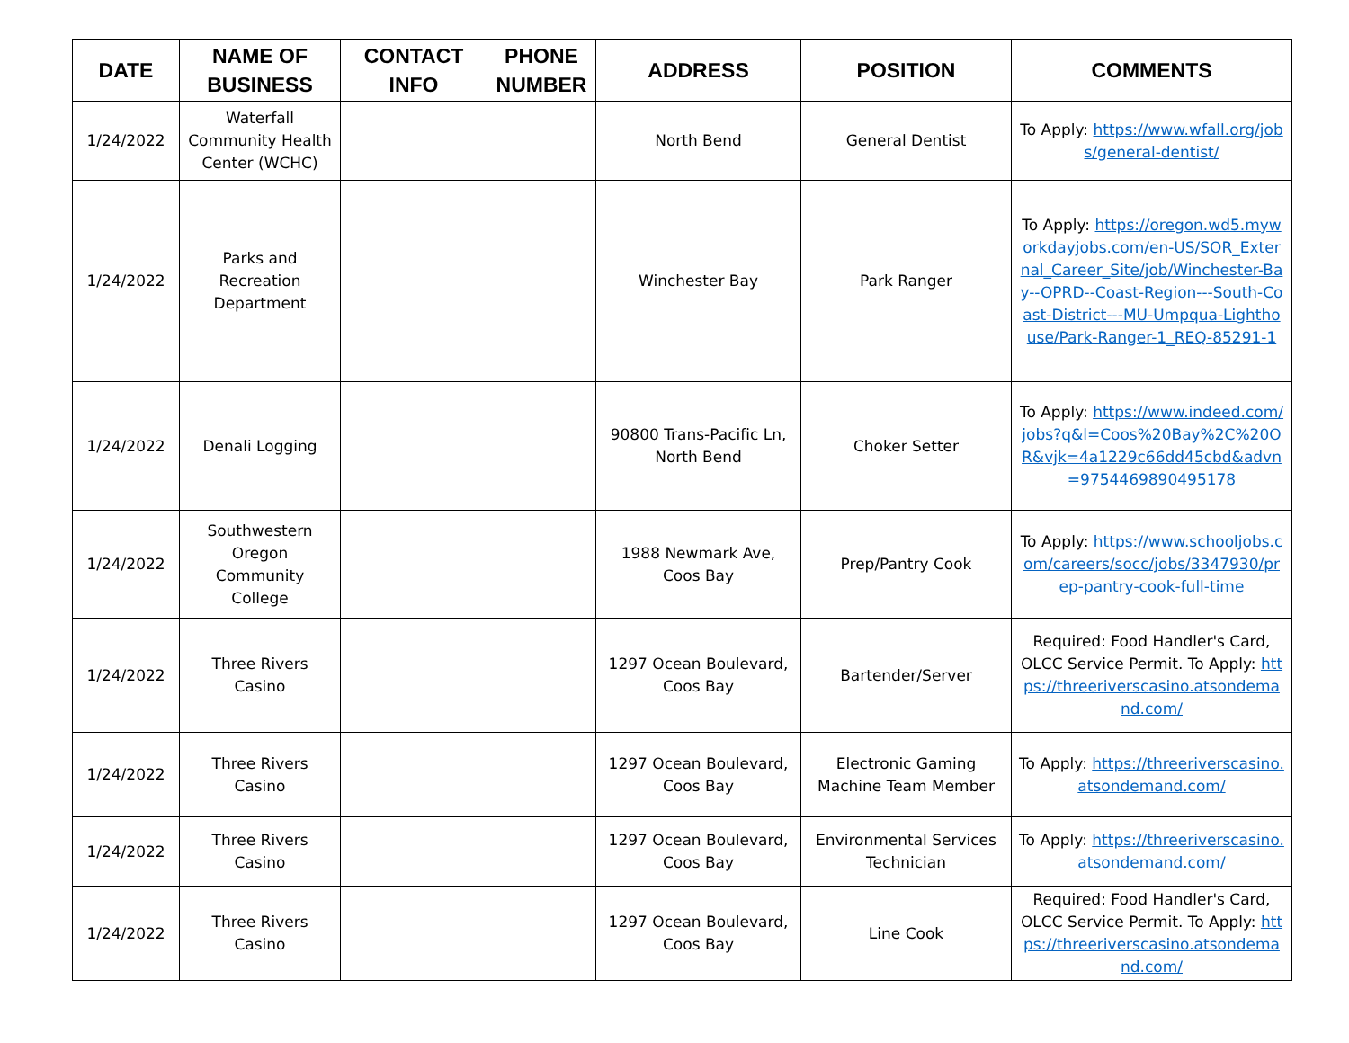| DATE | NAME OF BUSINESS | CONTACT INFO | PHONE NUMBER | ADDRESS | POSITION | COMMENTS |
| --- | --- | --- | --- | --- | --- | --- |
| 1/24/2022 | Waterfall Community Health Center (WCHC) | | | North Bend | General Dentist | To Apply: https://www.wfall.org/jobs/general-dentist/ |
| 1/24/2022 | Parks and Recreation Department | | | Winchester Bay | Park Ranger | To Apply: https://oregon.wd5.myworkdayjobs.com/en-US/SOR_External_Career_Site/job/Winchester-Bay--OPRD--Coast-Region---South-Coast-District---MU-Umpqua-Lighthouse/Park-Ranger-1_REQ-85291-1 |
| 1/24/2022 | Denali Logging | | | 90800 Trans-Pacific Ln, North Bend | Choker Setter | To Apply: https://www.indeed.com/jobs?q&l=Coos%20Bay%2C%20OR&vjk=4a1229c66dd45cbd&advn=9754469890495178 |
| 1/24/2022 | Southwestern Oregon Community College | | | 1988 Newmark Ave, Coos Bay | Prep/Pantry Cook | To Apply: https://www.schooljobs.com/careers/socc/jobs/3347930/prep-pantry-cook-full-time |
| 1/24/2022 | Three Rivers Casino | | | 1297 Ocean Boulevard, Coos Bay | Bartender/Server | Required: Food Handler's Card, OLCC Service Permit. To Apply: https://threeriverscasino.atsondemand.com/ |
| 1/24/2022 | Three Rivers Casino | | | 1297 Ocean Boulevard, Coos Bay | Electronic Gaming Machine Team Member | To Apply: https://threeriverscasino.atsondemand.com/ |
| 1/24/2022 | Three Rivers Casino | | | 1297 Ocean Boulevard, Coos Bay | Environmental Services Technician | To Apply: https://threeriverscasino.atsondemand.com/ |
| 1/24/2022 | Three Rivers Casino | | | 1297 Ocean Boulevard, Coos Bay | Line Cook | Required: Food Handler's Card, OLCC Service Permit. To Apply: https://threeriverscasino.atsondemand.com/ |